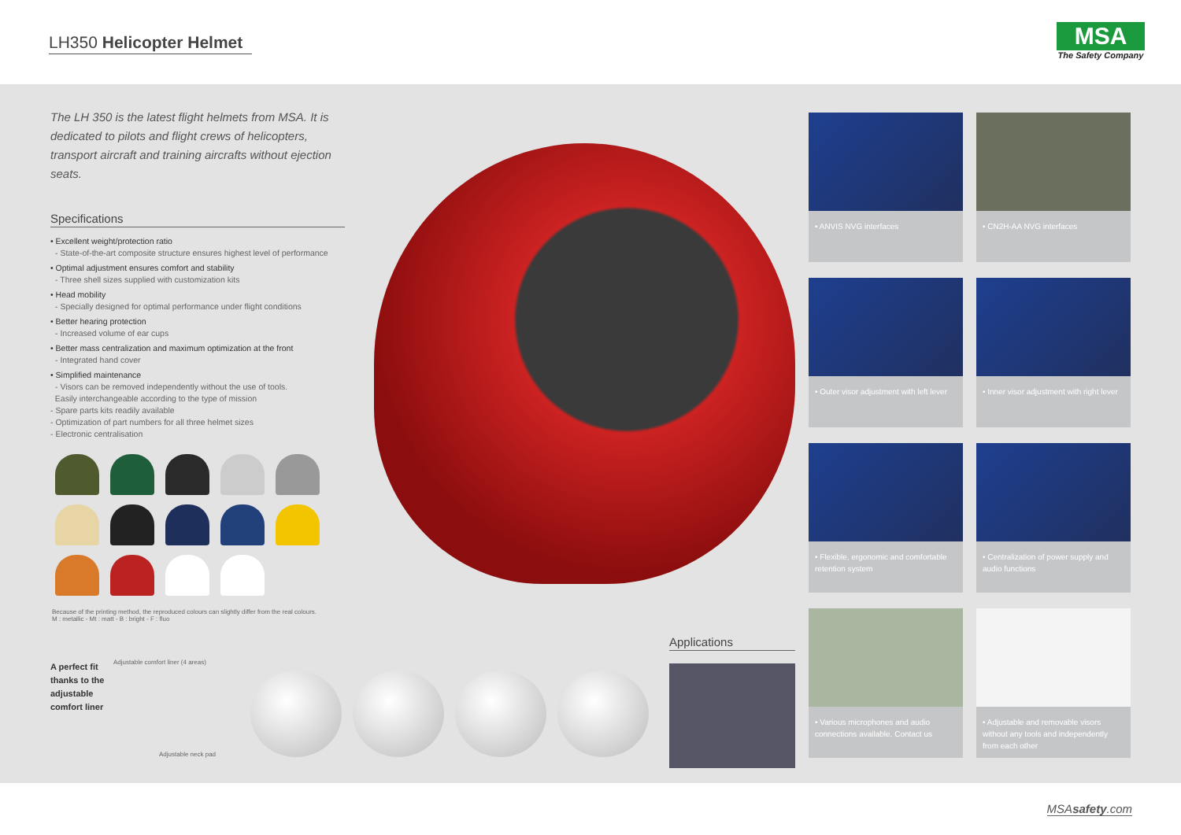LH350 Helicopter Helmet
MSA
The Safety Company
The LH 350 is the latest flight helmets from MSA. It is dedicated to pilots and flight crews of helicopters, transport aircraft and training aircrafts without ejection seats.
Specifications
• Excellent weight/protection ratio
- State-of-the-art composite structure ensures highest level of performance
• Optimal adjustment ensures comfort and stability
- Three shell sizes supplied with customization kits
• Head mobility
- Specially designed for optimal performance under flight conditions
• Better hearing protection
- Increased volume of ear cups
• Better mass centralization and maximum optimization at the front
- Integrated hand cover
• Simplified maintenance
- Visors can be removed independently without the use of tools.
Easily interchangeable according to the type of mission
- Spare parts kits readily available
- Optimization of part numbers for all three helmet sizes
- Electronic centralisation
Because of the printing method, the reproduced colours can slightly differ from the real colours. M : metallic - Mt : matt - B : bright - F : fluo
A perfect fit thanks to the adjustable comfort liner
Adjustable comfort liner (4 areas)
Adjustable neck pad
Applications
• ANVIS NVG interfaces
• CN2H-AA NVG interfaces
• Outer visor adjustment with left lever
• Inner visor adjustment with right lever
• Flexible, ergonomic and comfortable retention system
• Centralization of power supply and audio functions
• Various microphones and audio connections available. Contact us
• Adjustable and removable visors without any tools and independently from each other
MSAsafety.com